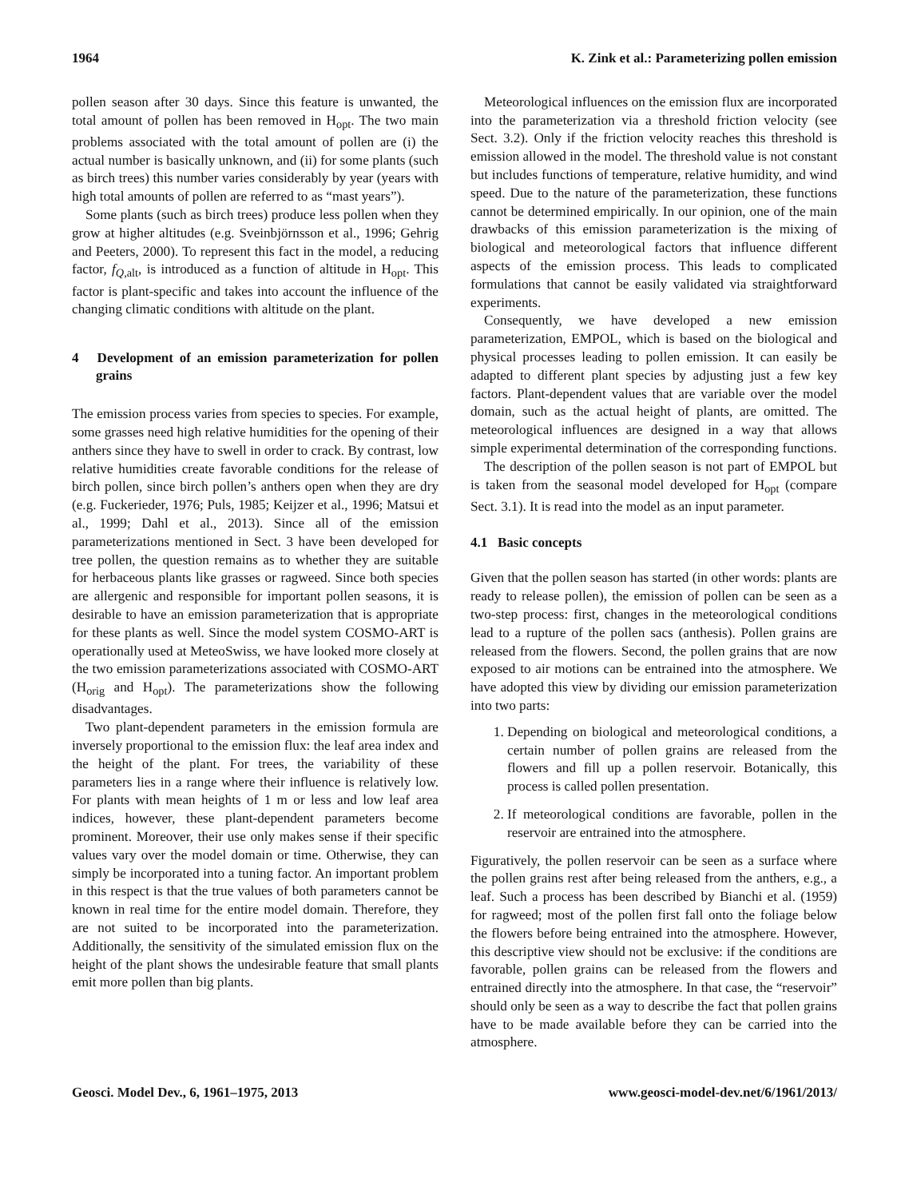1964 K. Zink et al.: Parameterizing pollen emission
pollen season after 30 days. Since this feature is unwanted, the total amount of pollen has been removed in H<sub>opt</sub>. The two main problems associated with the total amount of pollen are (i) the actual number is basically unknown, and (ii) for some plants (such as birch trees) this number varies considerably by year (years with high total amounts of pollen are referred to as “mast years”).
Some plants (such as birch trees) produce less pollen when they grow at higher altitudes (e.g. Sveinbjörnsson et al., 1996; Gehrig and Peeters, 2000). To represent this fact in the model, a reducing factor, f<sub>Q,alt</sub>, is introduced as a function of altitude in H<sub>opt</sub>. This factor is plant-specific and takes into account the influence of the changing climatic conditions with altitude on the plant.
4 Development of an emission parameterization for pollen grains
The emission process varies from species to species. For example, some grasses need high relative humidities for the opening of their anthers since they have to swell in order to crack. By contrast, low relative humidities create favorable conditions for the release of birch pollen, since birch pollen’s anthers open when they are dry (e.g. Fuckerieder, 1976; Puls, 1985; Keijzer et al., 1996; Matsui et al., 1999; Dahl et al., 2013). Since all of the emission parameterizations mentioned in Sect. 3 have been developed for tree pollen, the question remains as to whether they are suitable for herbaceous plants like grasses or ragweed. Since both species are allergenic and responsible for important pollen seasons, it is desirable to have an emission parameterization that is appropriate for these plants as well. Since the model system COSMO-ART is operationally used at MeteoSwiss, we have looked more closely at the two emission parameterizations associated with COSMO-ART (H<sub>orig</sub> and H<sub>opt</sub>). The parameterizations show the following disadvantages.
Two plant-dependent parameters in the emission formula are inversely proportional to the emission flux: the leaf area index and the height of the plant. For trees, the variability of these parameters lies in a range where their influence is relatively low. For plants with mean heights of 1 m or less and low leaf area indices, however, these plant-dependent parameters become prominent. Moreover, their use only makes sense if their specific values vary over the model domain or time. Otherwise, they can simply be incorporated into a tuning factor. An important problem in this respect is that the true values of both parameters cannot be known in real time for the entire model domain. Therefore, they are not suited to be incorporated into the parameterization. Additionally, the sensitivity of the simulated emission flux on the height of the plant shows the undesirable feature that small plants emit more pollen than big plants.
Meteorological influences on the emission flux are incorporated into the parameterization via a threshold friction velocity (see Sect. 3.2). Only if the friction velocity reaches this threshold is emission allowed in the model. The threshold value is not constant but includes functions of temperature, relative humidity, and wind speed. Due to the nature of the parameterization, these functions cannot be determined empirically. In our opinion, one of the main drawbacks of this emission parameterization is the mixing of biological and meteorological factors that influence different aspects of the emission process. This leads to complicated formulations that cannot be easily validated via straightforward experiments.
Consequently, we have developed a new emission parameterization, EMPOL, which is based on the biological and physical processes leading to pollen emission. It can easily be adapted to different plant species by adjusting just a few key factors. Plant-dependent values that are variable over the model domain, such as the actual height of plants, are omitted. The meteorological influences are designed in a way that allows simple experimental determination of the corresponding functions.
The description of the pollen season is not part of EMPOL but is taken from the seasonal model developed for H<sub>opt</sub> (compare Sect. 3.1). It is read into the model as an input parameter.
4.1 Basic concepts
Given that the pollen season has started (in other words: plants are ready to release pollen), the emission of pollen can be seen as a two-step process: first, changes in the meteorological conditions lead to a rupture of the pollen sacs (anthesis). Pollen grains are released from the flowers. Second, the pollen grains that are now exposed to air motions can be entrained into the atmosphere. We have adopted this view by dividing our emission parameterization into two parts:
1. Depending on biological and meteorological conditions, a certain number of pollen grains are released from the flowers and fill up a pollen reservoir. Botanically, this process is called pollen presentation.
2. If meteorological conditions are favorable, pollen in the reservoir are entrained into the atmosphere.
Figuratively, the pollen reservoir can be seen as a surface where the pollen grains rest after being released from the anthers, e.g., a leaf. Such a process has been described by Bianchi et al. (1959) for ragweed; most of the pollen first fall onto the foliage below the flowers before being entrained into the atmosphere. However, this descriptive view should not be exclusive: if the conditions are favorable, pollen grains can be released from the flowers and entrained directly into the atmosphere. In that case, the “reservoir” should only be seen as a way to describe the fact that pollen grains have to be made available before they can be carried into the atmosphere.
Geosci. Model Dev., 6, 1961–1975, 2013 www.geosci-model-dev.net/6/1961/2013/